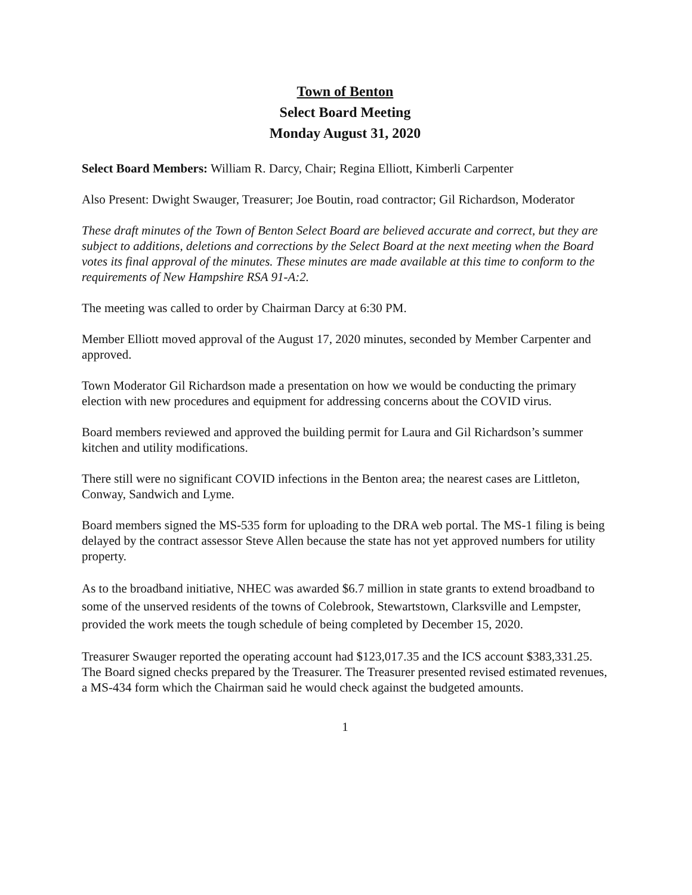Town of Benton
Select Board Meeting
Monday August 31, 2020
Select Board Members: William R. Darcy, Chair; Regina Elliott, Kimberli Carpenter
Also Present: Dwight Swauger, Treasurer; Joe Boutin, road contractor; Gil Richardson, Moderator
These draft minutes of the Town of Benton Select Board are believed accurate and correct, but they are subject to additions, deletions and corrections by the Select Board at the next meeting when the Board votes its final approval of the minutes. These minutes are made available at this time to conform to the requirements of New Hampshire RSA 91-A:2.
The meeting was called to order by Chairman Darcy at 6:30 PM.
Member Elliott moved approval of the August 17, 2020 minutes, seconded by Member Carpenter and approved.
Town Moderator Gil Richardson made a presentation on how we would be conducting the primary election with new procedures and equipment for addressing concerns about the COVID virus.
Board members reviewed and approved the building permit for Laura and Gil Richardson’s summer kitchen and utility modifications.
There still were no significant COVID infections in the Benton area; the nearest cases are Littleton, Conway, Sandwich and Lyme.
Board members signed the MS-535 form for uploading to the DRA web portal. The MS-1 filing is being delayed by the contract assessor Steve Allen because the state has not yet approved numbers for utility property.
As to the broadband initiative, NHEC was awarded $6.7 million in state grants to extend broadband to some of the unserved residents of the towns of Colebrook, Stewartstown, Clarksville and Lempster, provided the work meets the tough schedule of being completed by December 15, 2020.
Treasurer Swauger reported the operating account had $123,017.35 and the ICS account $383,331.25. The Board signed checks prepared by the Treasurer. The Treasurer presented revised estimated revenues, a MS-434 form which the Chairman said he would check against the budgeted amounts.
1